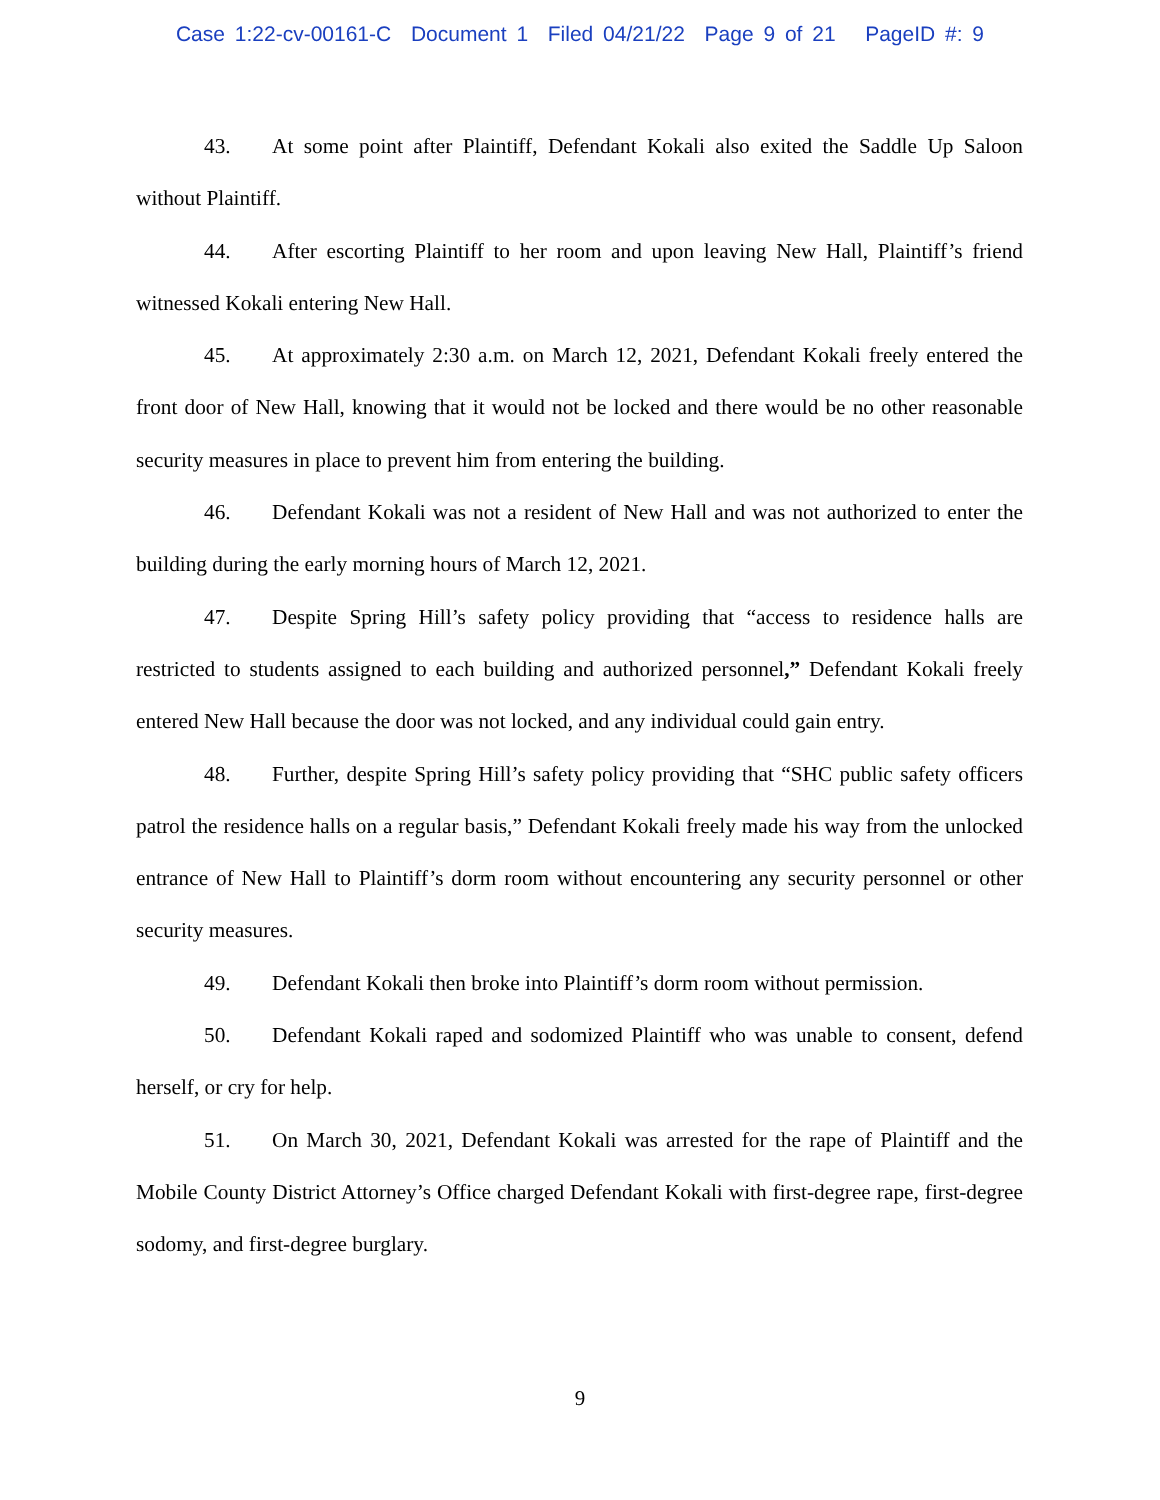Case 1:22-cv-00161-C Document 1 Filed 04/21/22 Page 9 of 21 PageID #: 9
43. At some point after Plaintiff, Defendant Kokali also exited the Saddle Up Saloon without Plaintiff.
44. After escorting Plaintiff to her room and upon leaving New Hall, Plaintiff’s friend witnessed Kokali entering New Hall.
45. At approximately 2:30 a.m. on March 12, 2021, Defendant Kokali freely entered the front door of New Hall, knowing that it would not be locked and there would be no other reasonable security measures in place to prevent him from entering the building.
46. Defendant Kokali was not a resident of New Hall and was not authorized to enter the building during the early morning hours of March 12, 2021.
47. Despite Spring Hill’s safety policy providing that “access to residence halls are restricted to students assigned to each building and authorized personnel,” Defendant Kokali freely entered New Hall because the door was not locked, and any individual could gain entry.
48. Further, despite Spring Hill’s safety policy providing that “SHC public safety officers patrol the residence halls on a regular basis,” Defendant Kokali freely made his way from the unlocked entrance of New Hall to Plaintiff’s dorm room without encountering any security personnel or other security measures.
49. Defendant Kokali then broke into Plaintiff’s dorm room without permission.
50. Defendant Kokali raped and sodomized Plaintiff who was unable to consent, defend herself, or cry for help.
51. On March 30, 2021, Defendant Kokali was arrested for the rape of Plaintiff and the Mobile County District Attorney’s Office charged Defendant Kokali with first-degree rape, first-degree sodomy, and first-degree burglary.
9